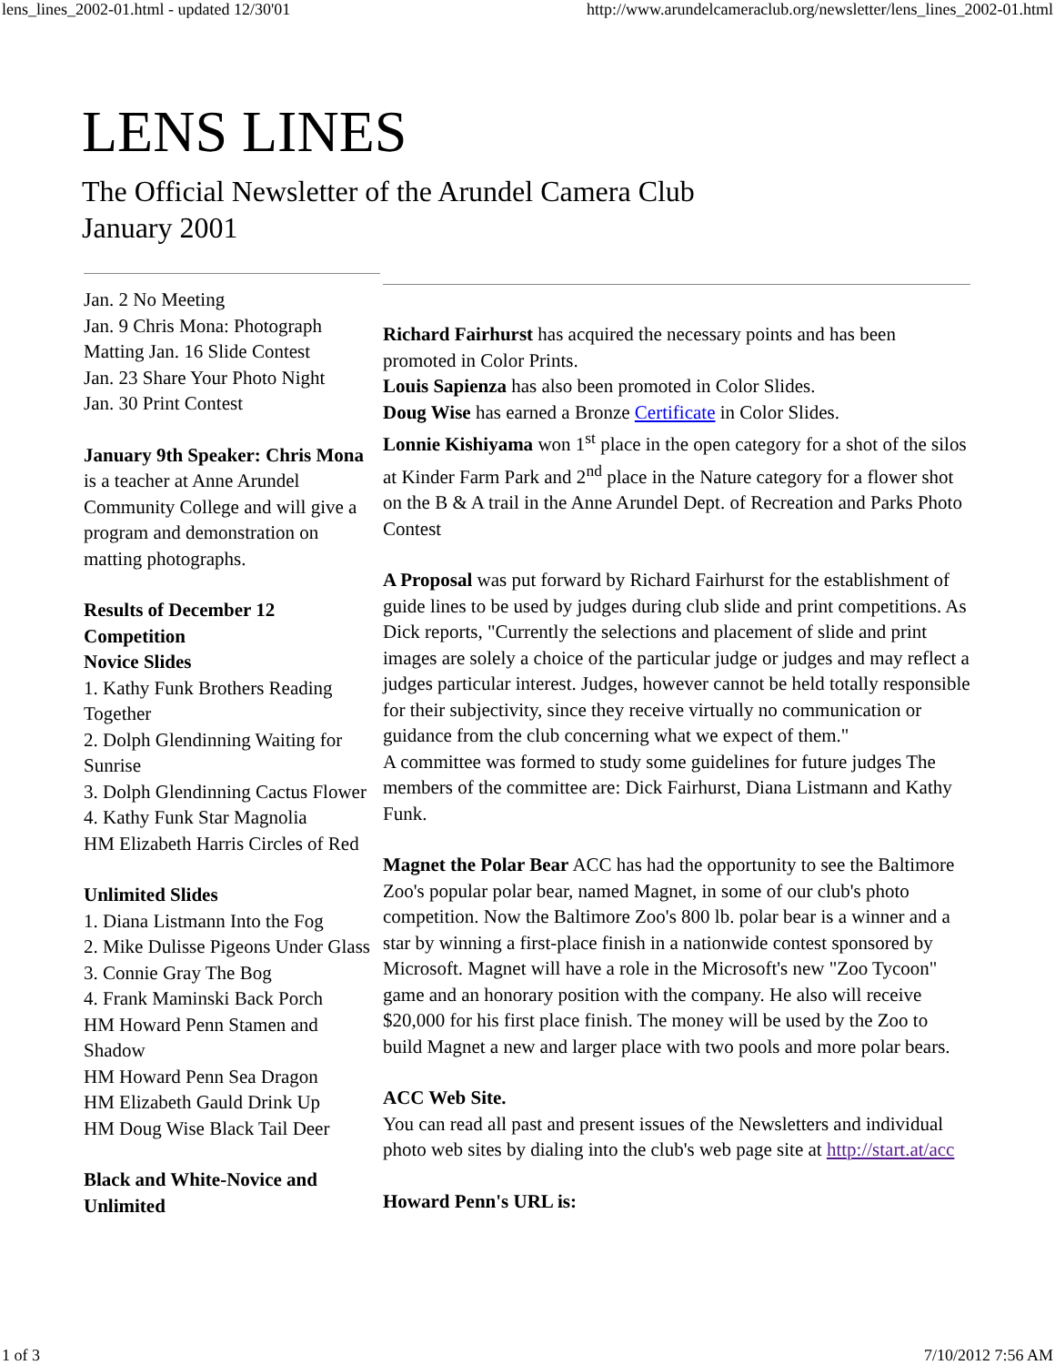lens_lines_2002-01.html - updated 12/30'01 http://www.arundelcameraclub.org/newsletter/lens_lines_2002-01.html
LENS LINES
The Official Newsletter of the Arundel Camera Club
January 2001
Jan. 2 No Meeting
Jan. 9 Chris Mona: Photograph Matting Jan. 16 Slide Contest
Jan. 23 Share Your Photo Night
Jan. 30 Print Contest
January 9th Speaker: Chris Mona is a teacher at Anne Arundel Community College and will give a program and demonstration on matting photographs.
Results of December 12 Competition
Novice Slides
1. Kathy Funk Brothers Reading Together
2. Dolph Glendinning Waiting for Sunrise
3. Dolph Glendinning Cactus Flower
4. Kathy Funk Star Magnolia
HM Elizabeth Harris Circles of Red
Unlimited Slides
1. Diana Listmann Into the Fog
2. Mike Dulisse Pigeons Under Glass
3. Connie Gray The Bog
4. Frank Maminski Back Porch
HM Howard Penn Stamen and Shadow
HM Howard Penn Sea Dragon
HM Elizabeth Gauld Drink Up
HM Doug Wise Black Tail Deer
Black and White-Novice and Unlimited
Richard Fairhurst has acquired the necessary points and has been promoted in Color Prints.
Louis Sapienza has also been promoted in Color Slides.
Doug Wise has earned a Bronze Certificate in Color Slides.
Lonnie Kishiyama won 1<sup>st</sup> place in the open category for a shot of the silos at Kinder Farm Park and 2<sup>nd</sup> place in the Nature category for a flower shot on the B & A trail in the Anne Arundel Dept. of Recreation and Parks Photo Contest
A Proposal was put forward by Richard Fairhurst for the establishment of guide lines to be used by judges during club slide and print competitions. As Dick reports, "Currently the selections and placement of slide and print images are solely a choice of the particular judge or judges and may reflect a judges particular interest. Judges, however cannot be held totally responsible for their subjectivity, since they receive virtually no communication or guidance from the club concerning what we expect of them."
A committee was formed to study some guidelines for future judges The members of the committee are: Dick Fairhurst, Diana Listmann and Kathy Funk.
Magnet the Polar Bear ACC has had the opportunity to see the Baltimore Zoo's popular polar bear, named Magnet, in some of our club's photo competition. Now the Baltimore Zoo's 800 lb. polar bear is a winner and a star by winning a first-place finish in a nationwide contest sponsored by Microsoft. Magnet will have a role in the Microsoft's new "Zoo Tycoon" game and an honorary position with the company. He also will receive $20,000 for his first place finish. The money will be used by the Zoo to build Magnet a new and larger place with two pools and more polar bears.
ACC Web Site.
You can read all past and present issues of the Newsletters and individual photo web sites by dialing into the club's web page site at http://start.at/acc
Howard Penn's URL is:
1 of 3 7/10/2012 7:56 AM